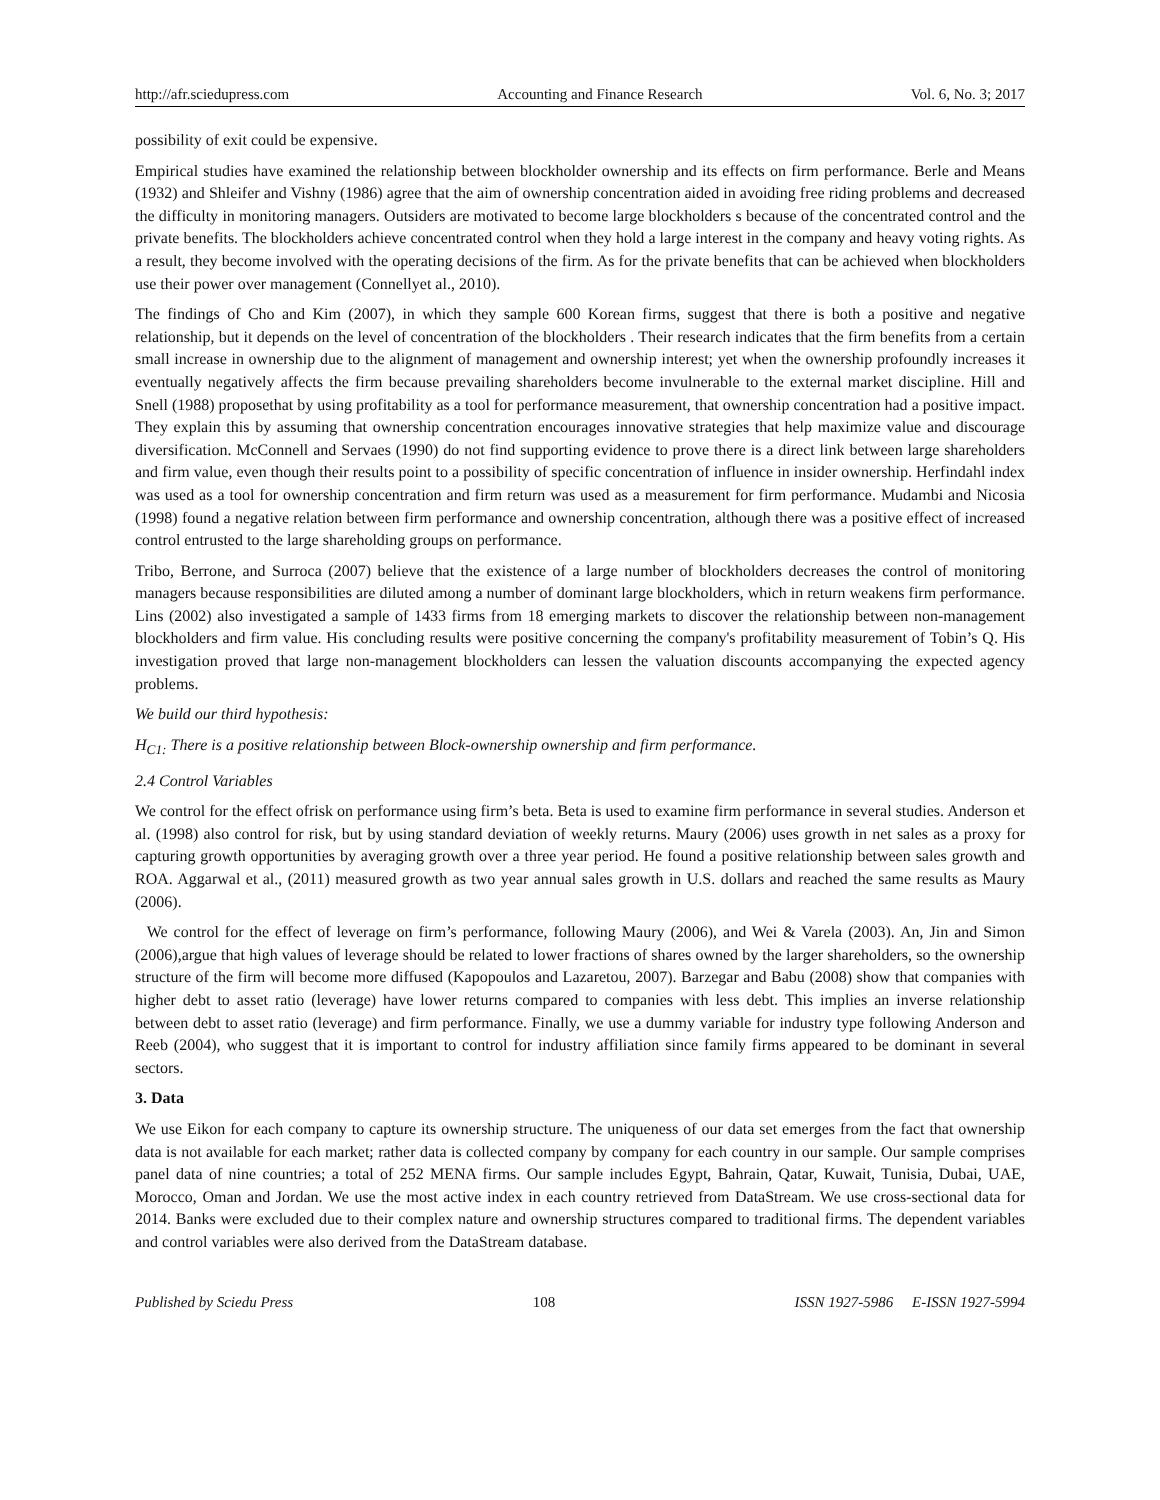http://afr.sciedupress.com Accounting and Finance Research Vol. 6, No. 3; 2017
possibility of exit could be expensive.
Empirical studies have examined the relationship between blockholder ownership and its effects on firm performance. Berle and Means (1932) and Shleifer and Vishny (1986) agree that the aim of ownership concentration aided in avoiding free riding problems and decreased the difficulty in monitoring managers. Outsiders are motivated to become large blockholders s because of the concentrated control and the private benefits. The blockholders achieve concentrated control when they hold a large interest in the company and heavy voting rights. As a result, they become involved with the operating decisions of the firm. As for the private benefits that can be achieved when blockholders use their power over management (Connellyet al., 2010).
The findings of Cho and Kim (2007), in which they sample 600 Korean firms, suggest that there is both a positive and negative relationship, but it depends on the level of concentration of the blockholders . Their research indicates that the firm benefits from a certain small increase in ownership due to the alignment of management and ownership interest; yet when the ownership profoundly increases it eventually negatively affects the firm because prevailing shareholders become invulnerable to the external market discipline. Hill and Snell (1988) proposethat by using profitability as a tool for performance measurement, that ownership concentration had a positive impact. They explain this by assuming that ownership concentration encourages innovative strategies that help maximize value and discourage diversification. McConnell and Servaes (1990) do not find supporting evidence to prove there is a direct link between large shareholders and firm value, even though their results point to a possibility of specific concentration of influence in insider ownership. Herfindahl index was used as a tool for ownership concentration and firm return was used as a measurement for firm performance. Mudambi and Nicosia (1998) found a negative relation between firm performance and ownership concentration, although there was a positive effect of increased control entrusted to the large shareholding groups on performance.
Tribo, Berrone, and Surroca (2007) believe that the existence of a large number of blockholders decreases the control of monitoring managers because responsibilities are diluted among a number of dominant large blockholders, which in return weakens firm performance. Lins (2002) also investigated a sample of 1433 firms from 18 emerging markets to discover the relationship between non-management blockholders and firm value. His concluding results were positive concerning the company's profitability measurement of Tobin’s Q. His investigation proved that large non-management blockholders can lessen the valuation discounts accompanying the expected agency problems.
We build our third hypothesis:
H<sub>C1:</sub> There is a positive relationship between Block-ownership ownership and firm performance.
2.4 Control Variables
We control for the effect ofrisk on performance using firm’s beta. Beta is used to examine firm performance in several studies. Anderson et al. (1998) also control for risk, but by using standard deviation of weekly returns. Maury (2006) uses growth in net sales as a proxy for capturing growth opportunities by averaging growth over a three year period. He found a positive relationship between sales growth and ROA. Aggarwal et al., (2011) measured growth as two year annual sales growth in U.S. dollars and reached the same results as Maury (2006).
We control for the effect of leverage on firm’s performance, following Maury (2006), and Wei & Varela (2003). An, Jin and Simon (2006),argue that high values of leverage should be related to lower fractions of shares owned by the larger shareholders, so the ownership structure of the firm will become more diffused (Kapopoulos and Lazaretou, 2007). Barzegar and Babu (2008) show that companies with higher debt to asset ratio (leverage) have lower returns compared to companies with less debt. This implies an inverse relationship between debt to asset ratio (leverage) and firm performance. Finally, we use a dummy variable for industry type following Anderson and Reeb (2004), who suggest that it is important to control for industry affiliation since family firms appeared to be dominant in several sectors.
3. Data
We use Eikon for each company to capture its ownership structure. The uniqueness of our data set emerges from the fact that ownership data is not available for each market; rather data is collected company by company for each country in our sample. Our sample comprises panel data of nine countries; a total of 252 MENA firms. Our sample includes Egypt, Bahrain, Qatar, Kuwait, Tunisia, Dubai, UAE, Morocco, Oman and Jordan. We use the most active index in each country retrieved from DataStream. We use cross-sectional data for 2014. Banks were excluded due to their complex nature and ownership structures compared to traditional firms. The dependent variables and control variables were also derived from the DataStream database.
Published by Sciedu Press 108 ISSN 1927-5986 E-ISSN 1927-5994